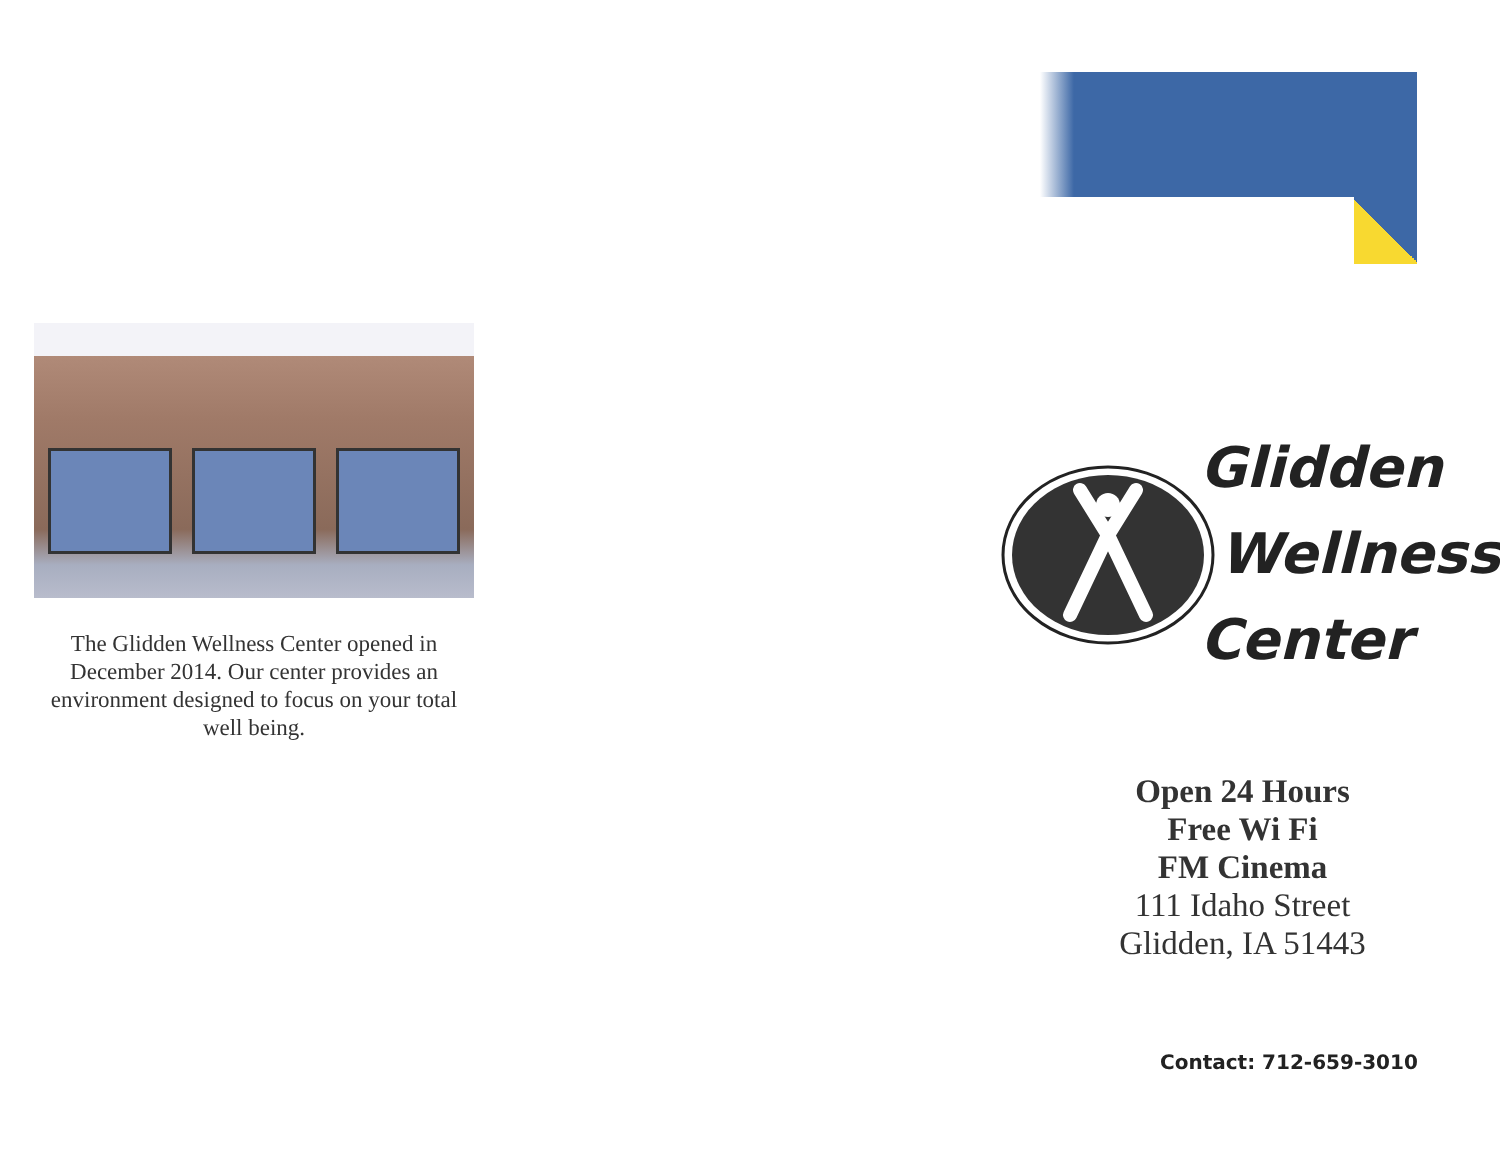The Glidden Wellness Center opened in December 2014. Our center provides an environment designed to focus on your total well being.
Glidden
Wellness
Center
Open 24 Hours
Free Wi Fi
FM Cinema
111 Idaho Street
Glidden, IA 51443
Contact: 712-659-3010